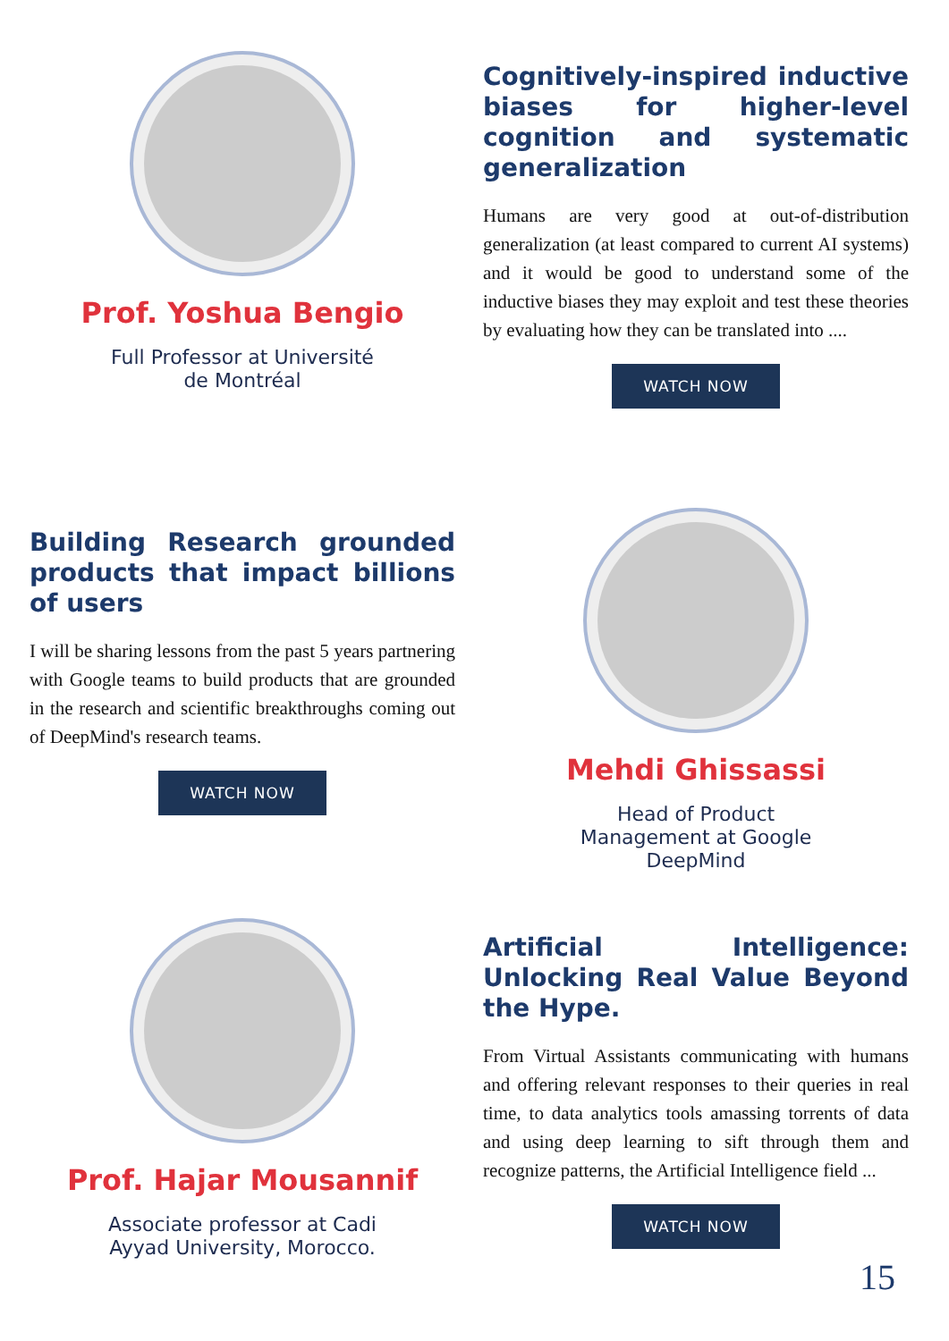Prof. Yoshua Bengio
Full Professor at Université
de Montréal
Cognitively-inspired inductive biases for higher-level cognition and systematic generalization
Humans are very good at out-of-distribution generalization (at least compared to current AI systems) and it would be good to understand some of the inductive biases they may exploit and test these theories by evaluating how they can be translated into ....
WATCH NOW
Building Research grounded products that impact billions of users
I will be sharing lessons from the past 5 years partnering with Google teams to build products that are grounded in the research and scientific breakthroughs coming out of DeepMind's research teams.
WATCH NOW
Mehdi Ghissassi
Head of Product
Management at Google
DeepMind
Prof. Hajar Mousannif
Associate professor at Cadi
Ayyad University, Morocco.
Artificial Intelligence: Unlocking Real Value Beyond the Hype.
From Virtual Assistants communicating with humans and offering relevant responses to their queries in real time, to data analytics tools amassing torrents of data and using deep learning to sift through them and recognize patterns, the Artificial Intelligence field ...
WATCH NOW
15